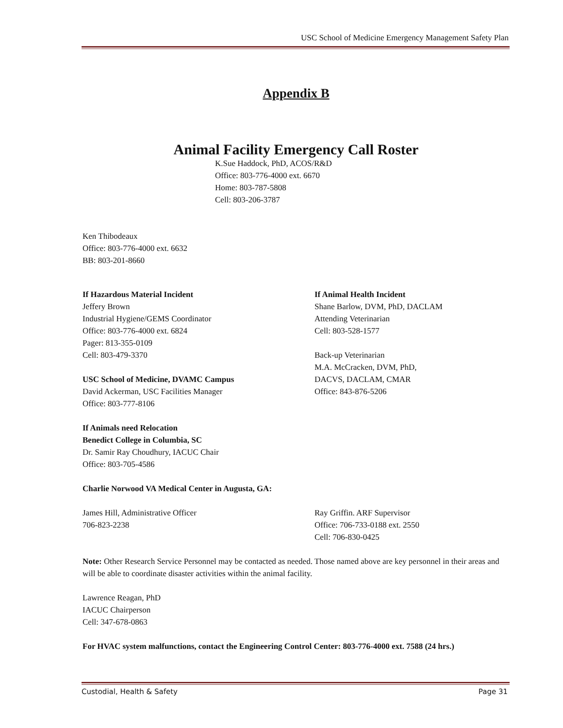USC School of Medicine Emergency Management Safety Plan
Appendix B
Animal Facility Emergency Call Roster
K.Sue Haddock, PhD, ACOS/R&D
Office: 803-776-4000 ext. 6670
Home: 803-787-5808
Cell: 803-206-3787
Ken Thibodeaux
Office: 803-776-4000 ext. 6632
BB: 803-201-8660
If Hazardous Material Incident
Jeffery Brown
Industrial Hygiene/GEMS Coordinator
Office: 803-776-4000 ext. 6824
Pager: 813-355-0109
Cell: 803-479-3370
USC School of Medicine, DVAMC Campus
David Ackerman, USC Facilities Manager
Office: 803-777-8106
If Animals need Relocation
Benedict College in Columbia, SC
Dr. Samir Ray Choudhury, IACUC Chair
Office: 803-705-4586
If Animal Health Incident
Shane Barlow, DVM, PhD, DACLAM
Attending Veterinarian
Cell: 803-528-1577
Back-up Veterinarian
M.A. McCracken, DVM, PhD,
DACVS, DACLAM, CMAR
Office: 843-876-5206
Charlie Norwood VA Medical Center in Augusta, GA:
James Hill, Administrative Officer
706-823-2238
Ray Griffin. ARF Supervisor
Office: 706-733-0188 ext. 2550
Cell: 706-830-0425
Note: Other Research Service Personnel may be contacted as needed. Those named above are key personnel in their areas and will be able to coordinate disaster activities within the animal facility.
Lawrence Reagan, PhD
IACUC Chairperson
Cell: 347-678-0863
For HVAC system malfunctions, contact the Engineering Control Center: 803-776-4000 ext. 7588 (24 hrs.)
Custodial, Health & Safety Page 31